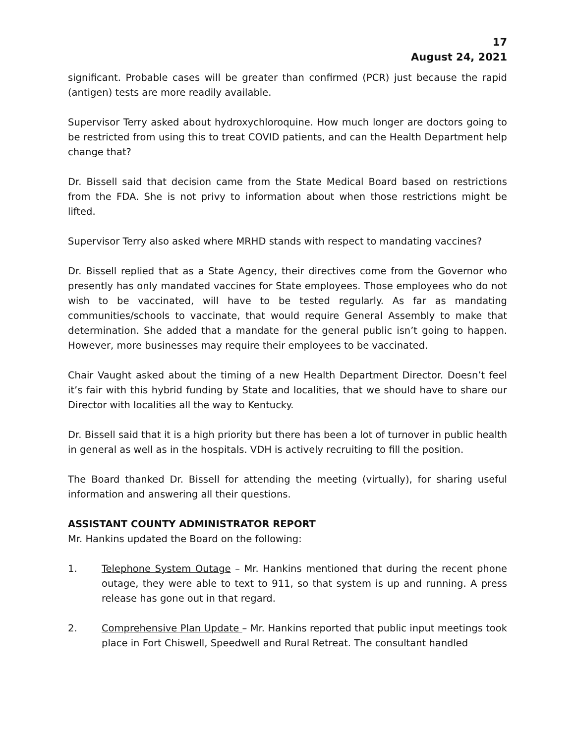17
August 24, 2021
significant. Probable cases will be greater than confirmed (PCR) just because the rapid (antigen) tests are more readily available.
Supervisor Terry asked about hydroxychloroquine. How much longer are doctors going to be restricted from using this to treat COVID patients, and can the Health Department help change that?
Dr. Bissell said that decision came from the State Medical Board based on restrictions from the FDA. She is not privy to information about when those restrictions might be lifted.
Supervisor Terry also asked where MRHD stands with respect to mandating vaccines?
Dr. Bissell replied that as a State Agency, their directives come from the Governor who presently has only mandated vaccines for State employees. Those employees who do not wish to be vaccinated, will have to be tested regularly. As far as mandating communities/schools to vaccinate, that would require General Assembly to make that determination. She added that a mandate for the general public isn’t going to happen. However, more businesses may require their employees to be vaccinated.
Chair Vaught asked about the timing of a new Health Department Director. Doesn’t feel it’s fair with this hybrid funding by State and localities, that we should have to share our Director with localities all the way to Kentucky.
Dr. Bissell said that it is a high priority but there has been a lot of turnover in public health in general as well as in the hospitals. VDH is actively recruiting to fill the position.
The Board thanked Dr. Bissell for attending the meeting (virtually), for sharing useful information and answering all their questions.
ASSISTANT COUNTY ADMINISTRATOR REPORT
Mr. Hankins updated the Board on the following:
1. Telephone System Outage – Mr. Hankins mentioned that during the recent phone outage, they were able to text to 911, so that system is up and running. A press release has gone out in that regard.
2. Comprehensive Plan Update – Mr. Hankins reported that public input meetings took place in Fort Chiswell, Speedwell and Rural Retreat. The consultant handled